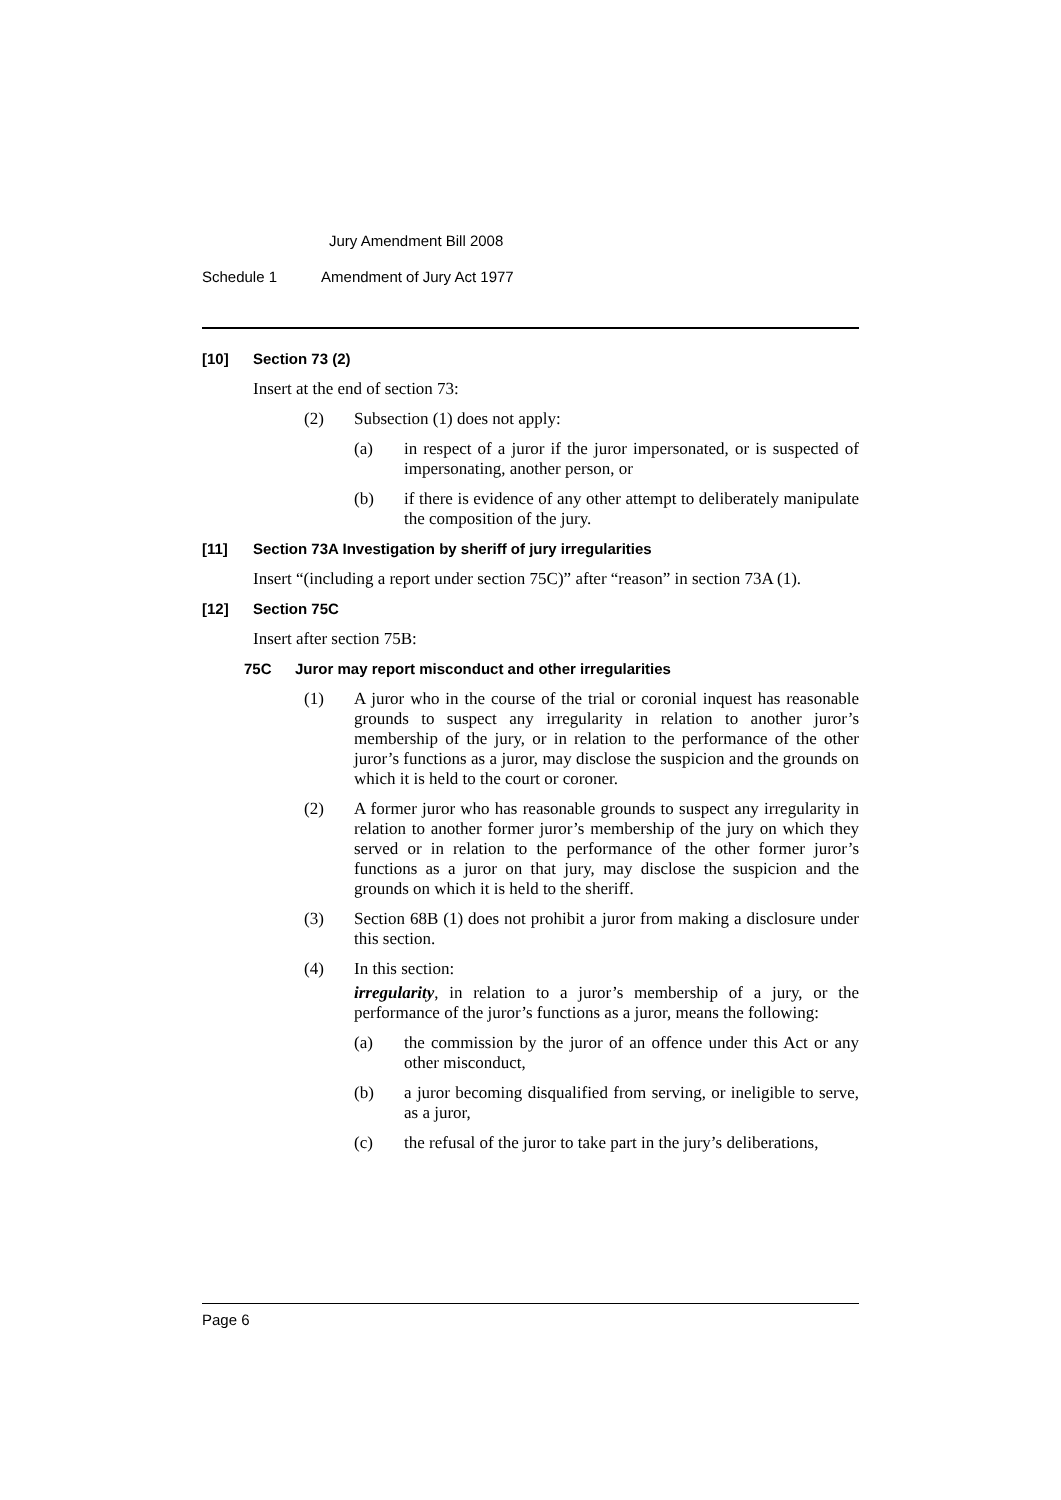Jury Amendment Bill 2008
Schedule 1 Amendment of Jury Act 1977
[10] Section 73 (2)
Insert at the end of section 73:
(2) Subsection (1) does not apply:
(a) in respect of a juror if the juror impersonated, or is suspected of impersonating, another person, or
(b) if there is evidence of any other attempt to deliberately manipulate the composition of the jury.
[11] Section 73A Investigation by sheriff of jury irregularities
Insert “(including a report under section 75C)” after “reason” in section 73A (1).
[12] Section 75C
Insert after section 75B:
75C Juror may report misconduct and other irregularities
(1) A juror who in the course of the trial or coronial inquest has reasonable grounds to suspect any irregularity in relation to another juror’s membership of the jury, or in relation to the performance of the other juror’s functions as a juror, may disclose the suspicion and the grounds on which it is held to the court or coroner.
(2) A former juror who has reasonable grounds to suspect any irregularity in relation to another former juror’s membership of the jury on which they served or in relation to the performance of the other former juror’s functions as a juror on that jury, may disclose the suspicion and the grounds on which it is held to the sheriff.
(3) Section 68B (1) does not prohibit a juror from making a disclosure under this section.
(4) In this section:
irregularity, in relation to a juror’s membership of a jury, or the performance of the juror’s functions as a juror, means the following:
(a) the commission by the juror of an offence under this Act or any other misconduct,
(b) a juror becoming disqualified from serving, or ineligible to serve, as a juror,
(c) the refusal of the juror to take part in the jury’s deliberations,
Page 6